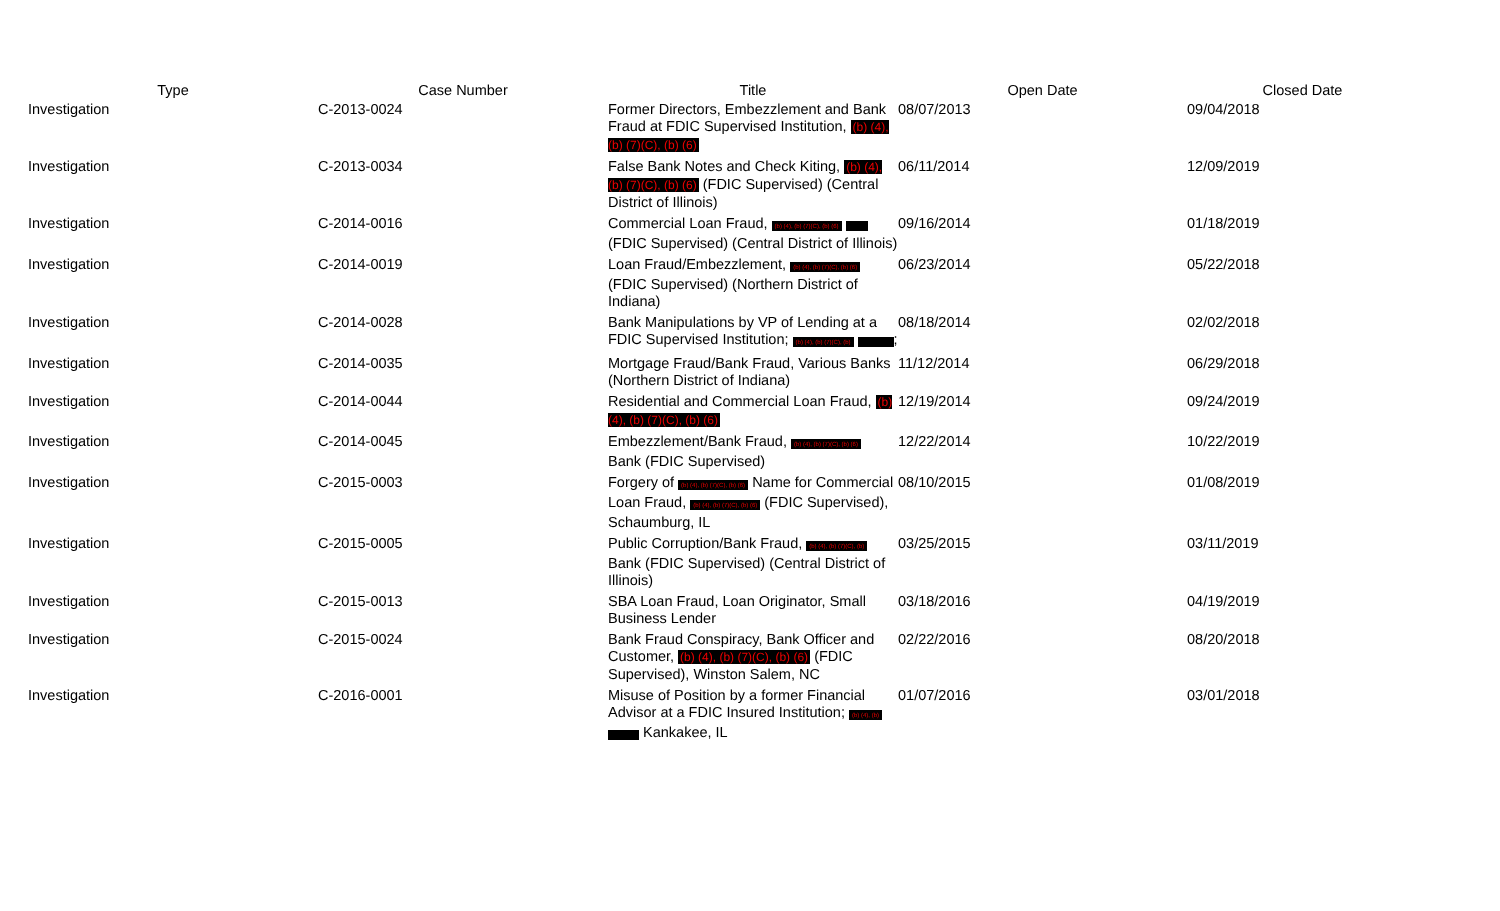| Type | Case Number | Title | Open Date | Closed Date |
| --- | --- | --- | --- | --- |
| Investigation | C-2013-0024 | Former Directors, Embezzlement and Bank Fraud at FDIC Supervised Institution, (b) (4), (b) (7)(C), (b) (6) | 08/07/2013 | 09/04/2018 |
| Investigation | C-2013-0034 | False Bank Notes and Check Kiting, (b) (4), (b) (7)(C), (b) (6) (FDIC Supervised) (Central District of Illinois) | 06/11/2014 | 12/09/2019 |
| Investigation | C-2014-0016 | Commercial Loan Fraud, (b) (4), (b) (7)(C), (b) (6) (FDIC Supervised) (Central District of Illinois) | 09/16/2014 | 01/18/2019 |
| Investigation | C-2014-0019 | Loan Fraud/Embezzlement, (b) (4), (b) (7)(C), (b) (6) (FDIC Supervised) (Northern District of Indiana) | 06/23/2014 | 05/22/2018 |
| Investigation | C-2014-0028 | Bank Manipulations by VP of Lending at a FDIC Supervised Institution; (b) (4), (b) (7)(C), (b) ; | 08/18/2014 | 02/02/2018 |
| Investigation | C-2014-0035 | Mortgage Fraud/Bank Fraud, Various Banks (Northern District of Indiana) | 11/12/2014 | 06/29/2018 |
| Investigation | C-2014-0044 | Residential and Commercial Loan Fraud, (b) (4), (b) (7)(C), (b) (6) | 12/19/2014 | 09/24/2019 |
| Investigation | C-2014-0045 | Embezzlement/Bank Fraud, (b) (4), (b) (7)(C), (b) (6) Bank (FDIC Supervised) | 12/22/2014 | 10/22/2019 |
| Investigation | C-2015-0003 | Forgery of (b) (4), (b) (7)(C), (b) (6) Name for Commercial Loan Fraud, (b) (4), (b) (7)(C), (b) (6) (FDIC Supervised), Schaumburg, IL | 08/10/2015 | 01/08/2019 |
| Investigation | C-2015-0005 | Public Corruption/Bank Fraud, (b) (4), (b) (7)(C), (b) Bank (FDIC Supervised) (Central District of Illinois) | 03/25/2015 | 03/11/2019 |
| Investigation | C-2015-0013 | SBA Loan Fraud, Loan Originator, Small Business Lender | 03/18/2016 | 04/19/2019 |
| Investigation | C-2015-0024 | Bank Fraud Conspiracy, Bank Officer and Customer, (b) (4), (b) (7)(C), (b) (6) (FDIC Supervised), Winston Salem, NC | 02/22/2016 | 08/20/2018 |
| Investigation | C-2016-0001 | Misuse of Position by a former Financial Advisor at a FDIC Insured Institution; (b) (4), (b) Kankakee, IL | 01/07/2016 | 03/01/2018 |